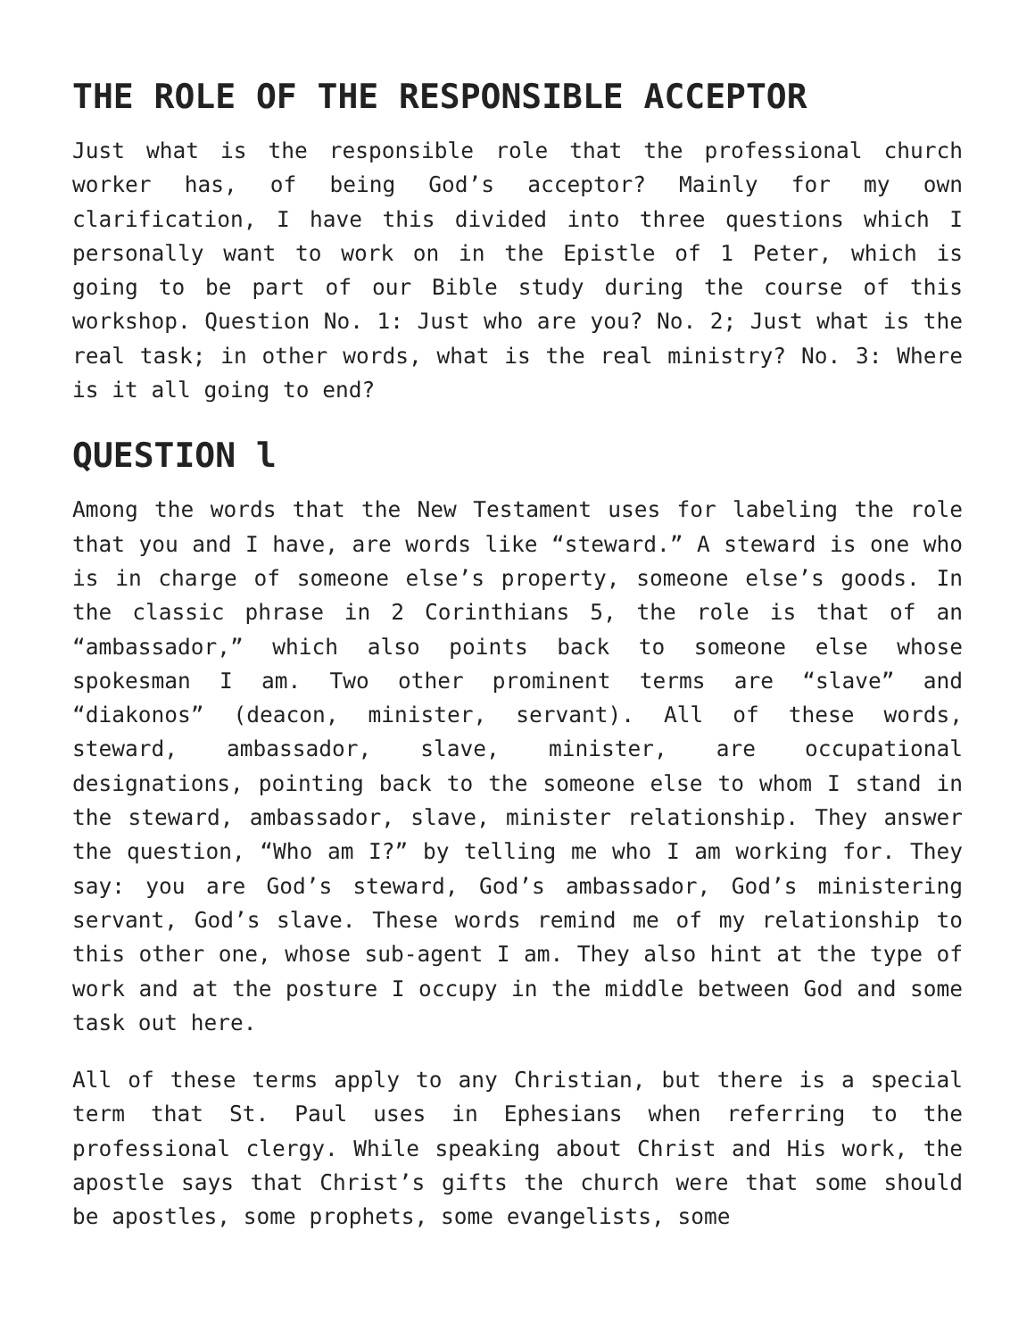THE ROLE OF THE RESPONSIBLE ACCEPTOR
Just what is the responsible role that the professional church worker has, of being God’s acceptor? Mainly for my own clarification, I have this divided into three questions which I personally want to work on in the Epistle of 1 Peter, which is going to be part of our Bible study during the course of this workshop. Question No. 1: Just who are you? No. 2; Just what is the real task; in other words, what is the real ministry? No. 3: Where is it all going to end?
QUESTION l
Among the words that the New Testament uses for labeling the role that you and I have, are words like “steward.” A steward is one who is in charge of someone else’s property, someone else’s goods. In the classic phrase in 2 Corinthians 5, the role is that of an “ambassador,” which also points back to someone else whose spokesman I am. Two other prominent terms are “slave” and “diakonos” (deacon, minister, servant). All of these words, steward, ambassador, slave, minister, are occupational designations, pointing back to the someone else to whom I stand in the steward, ambassador, slave, minister relationship. They answer the question, “Who am I?” by telling me who I am working for. They say: you are God’s steward, God’s ambassador, God’s ministering servant, God’s slave. These words remind me of my relationship to this other one, whose sub-agent I am. They also hint at the type of work and at the posture I occupy in the middle between God and some task out here.
All of these terms apply to any Christian, but there is a special term that St. Paul uses in Ephesians when referring to the professional clergy. While speaking about Christ and His work, the apostle says that Christ’s gifts the church were that some should be apostles, some prophets, some evangelists, some